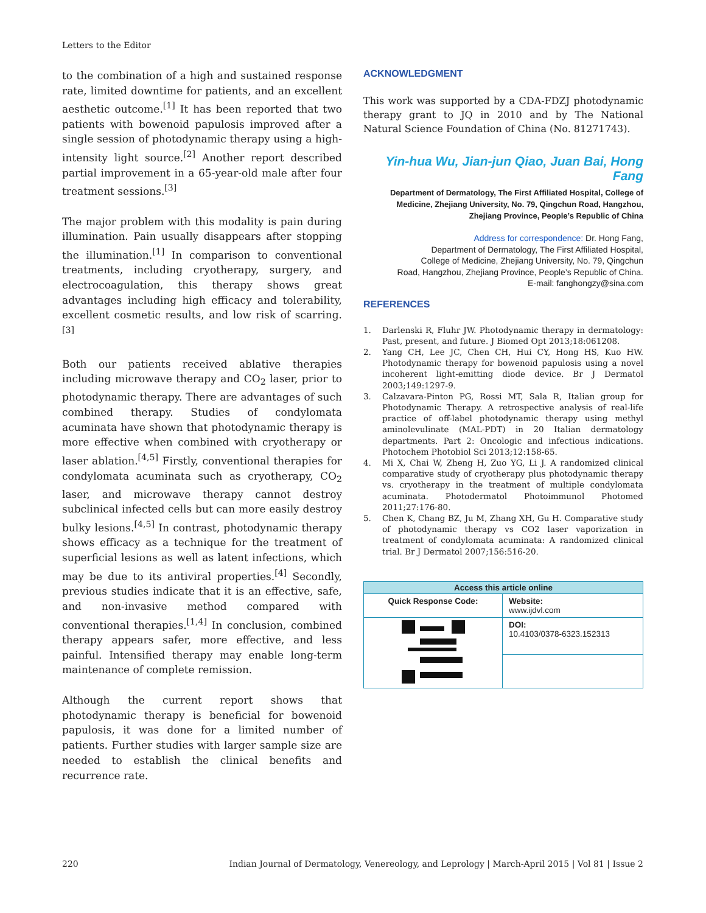Letters to the Editor
to the combination of a high and sustained response rate, limited downtime for patients, and an excellent aesthetic outcome.<sup>[1]</sup> It has been reported that two patients with bowenoid papulosis improved after a single session of photodynamic therapy using a high-intensity light source.<sup>[2]</sup> Another report described partial improvement in a 65-year-old male after four treatment sessions.<sup>[3]</sup>
The major problem with this modality is pain during illumination. Pain usually disappears after stopping the illumination.<sup>[1]</sup> In comparison to conventional treatments, including cryotherapy, surgery, and electrocoagulation, this therapy shows great advantages including high efficacy and tolerability, excellent cosmetic results, and low risk of scarring.<sup>[3]</sup>
Both our patients received ablative therapies including microwave therapy and CO<sub>2</sub> laser, prior to photodynamic therapy. There are advantages of such combined therapy. Studies of condylomata acuminata have shown that photodynamic therapy is more effective when combined with cryotherapy or laser ablation.<sup>[4,5]</sup> Firstly, conventional therapies for condylomata acuminata such as cryotherapy, CO<sub>2</sub> laser, and microwave therapy cannot destroy subclinical infected cells but can more easily destroy bulky lesions.<sup>[4,5]</sup> In contrast, photodynamic therapy shows efficacy as a technique for the treatment of superficial lesions as well as latent infections, which may be due to its antiviral properties.<sup>[4]</sup> Secondly, previous studies indicate that it is an effective, safe, and non-invasive method compared with conventional therapies.<sup>[1,4]</sup> In conclusion, combined therapy appears safer, more effective, and less painful. Intensified therapy may enable long-term maintenance of complete remission.
Although the current report shows that photodynamic therapy is beneficial for bowenoid papulosis, it was done for a limited number of patients. Further studies with larger sample size are needed to establish the clinical benefits and recurrence rate.
ACKNOWLEDGMENT
This work was supported by a CDA-FDZJ photodynamic therapy grant to JQ in 2010 and by The National Natural Science Foundation of China (No. 81271743).
Yin-hua Wu, Jian-jun Qiao, Juan Bai, Hong Fang
Department of Dermatology, The First Affiliated Hospital, College of Medicine, Zhejiang University, No. 79, Qingchun Road, Hangzhou, Zhejiang Province, People’s Republic of China
Address for correspondence: Dr. Hong Fang,
Department of Dermatology, The First Affiliated Hospital,
College of Medicine, Zhejiang University, No. 79, Qingchun
Road, Hangzhou, Zhejiang Province, People’s Republic of China.
E-mail: fanghongzy@sina.com
REFERENCES
1. Darlenski R, Fluhr JW. Photodynamic therapy in dermatology: Past, present, and future. J Biomed Opt 2013;18:061208.
2. Yang CH, Lee JC, Chen CH, Hui CY, Hong HS, Kuo HW. Photodynamic therapy for bowenoid papulosis using a novel incoherent light-emitting diode device. Br J Dermatol 2003;149:1297-9.
3. Calzavara-Pinton PG, Rossi MT, Sala R, Italian group for Photodynamic Therapy. A retrospective analysis of real-life practice of off-label photodynamic therapy using methyl aminolevulinate (MAL-PDT) in 20 Italian dermatology departments. Part 2: Oncologic and infectious indications. Photochem Photobiol Sci 2013;12:158-65.
4. Mi X, Chai W, Zheng H, Zuo YG, Li J. A randomized clinical comparative study of cryotherapy plus photodynamic therapy vs. cryotherapy in the treatment of multiple condylomata acuminata. Photodermatol Photoimmunol Photomed 2011;27:176-80.
5. Chen K, Chang BZ, Ju M, Zhang XH, Gu H. Comparative study of photodynamic therapy vs CO2 laser vaporization in treatment of condylomata acuminata: A randomized clinical trial. Br J Dermatol 2007;156:516-20.
| Access this article online | |
| --- | --- |
| Quick Response Code: | Website: www.ijdvl.com |
| | DOI: 10.4103/0378-6323.152313 |
220 Indian Journal of Dermatology, Venereology, and Leprology | March-April 2015 | Vol 81 | Issue 2